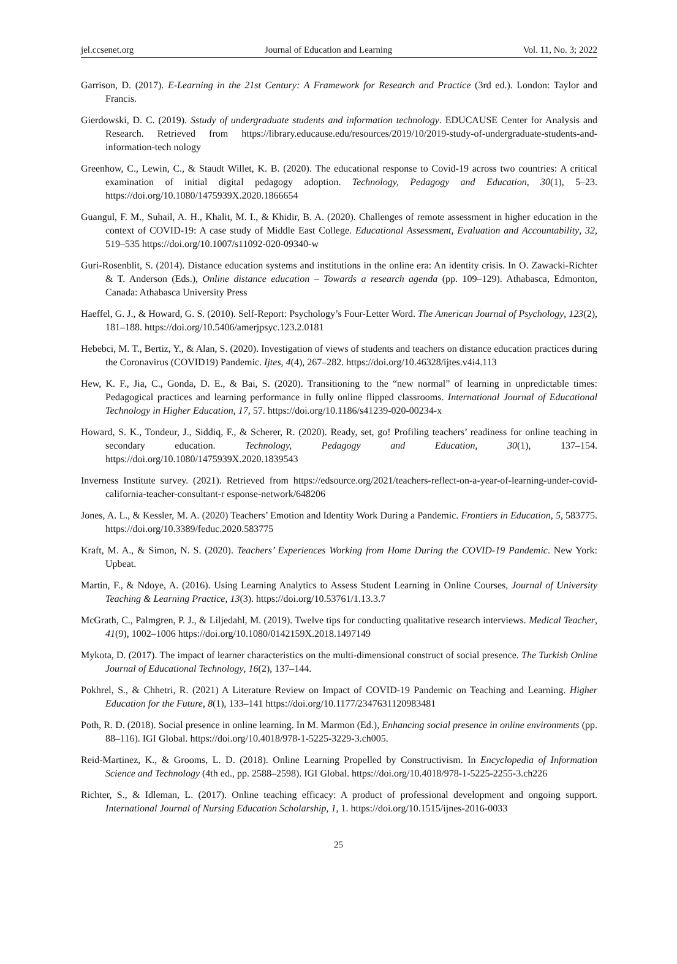jel.ccsenet.org Journal of Education and Learning Vol. 11, No. 3; 2022
Garrison, D. (2017). E-Learning in the 21st Century: A Framework for Research and Practice (3rd ed.). London: Taylor and Francis.
Gierdowski, D. C. (2019). Sstudy of undergraduate students and information technology. EDUCAUSE Center for Analysis and Research. Retrieved from https://library.educause.edu/resources/2019/10/2019-study-of-undergraduate-students-and-information-tech nology
Greenhow, C., Lewin, C., & Staudt Willet, K. B. (2020). The educational response to Covid-19 across two countries: A critical examination of initial digital pedagogy adoption. Technology, Pedagogy and Education, 30(1), 5–23. https://doi.org/10.1080/1475939X.2020.1866654
Guangul, F. M., Suhail, A. H., Khalit, M. I., & Khidir, B. A. (2020). Challenges of remote assessment in higher education in the context of COVID-19: A case study of Middle East College. Educational Assessment, Evaluation and Accountability, 32, 519–535 https://doi.org/10.1007/s11092-020-09340-w
Guri-Rosenblit, S. (2014). Distance education systems and institutions in the online era: An identity crisis. In O. Zawacki-Richter & T. Anderson (Eds.), Online distance education – Towards a research agenda (pp. 109–129). Athabasca, Edmonton, Canada: Athabasca University Press
Haeffel, G. J., & Howard, G. S. (2010). Self-Report: Psychology’s Four-Letter Word. The American Journal of Psychology, 123(2), 181–188. https://doi.org/10.5406/amerjpsyc.123.2.0181
Hebebci, M. T., Bertiz, Y., & Alan, S. (2020). Investigation of views of students and teachers on distance education practices during the Coronavirus (COVID19) Pandemic. Ijtes, 4(4), 267–282. https://doi.org/10.46328/ijtes.v4i4.113
Hew, K. F., Jia, C., Gonda, D. E., & Bai, S. (2020). Transitioning to the “new normal” of learning in unpredictable times: Pedagogical practices and learning performance in fully online flipped classrooms. International Journal of Educational Technology in Higher Education, 17, 57. https://doi.org/10.1186/s41239-020-00234-x
Howard, S. K., Tondeur, J., Siddiq, F., & Scherer, R. (2020). Ready, set, go! Profiling teachers’ readiness for online teaching in secondary education. Technology, Pedagogy and Education, 30(1), 137–154. https://doi.org/10.1080/1475939X.2020.1839543
Inverness Institute survey. (2021). Retrieved from https://edsource.org/2021/teachers-reflect-on-a-year-of-learning-under-covid-california-teacher-consultant-r esponse-network/648206
Jones, A. L., & Kessler, M. A. (2020) Teachers’ Emotion and Identity Work During a Pandemic. Frontiers in Education, 5, 583775. https://doi.org/10.3389/feduc.2020.583775
Kraft, M. A., & Simon, N. S. (2020). Teachers’ Experiences Working from Home During the COVID-19 Pandemic. New York: Upbeat.
Martin, F., & Ndoye, A. (2016). Using Learning Analytics to Assess Student Learning in Online Courses, Journal of University Teaching & Learning Practice, 13(3). https://doi.org/10.53761/1.13.3.7
McGrath, C., Palmgren, P. J., & Liljedahl, M. (2019). Twelve tips for conducting qualitative research interviews. Medical Teacher, 41(9), 1002–1006 https://doi.org/10.1080/0142159X.2018.1497149
Mykota, D. (2017). The impact of learner characteristics on the multi-dimensional construct of social presence. The Turkish Online Journal of Educational Technology, 16(2), 137–144.
Pokhrel, S., & Chhetri, R. (2021) A Literature Review on Impact of COVID-19 Pandemic on Teaching and Learning. Higher Education for the Future, 8(1), 133–141 https://doi.org/10.1177/2347631120983481
Poth, R. D. (2018). Social presence in online learning. In M. Marmon (Ed.), Enhancing social presence in online environments (pp. 88–116). IGI Global. https://doi.org/10.4018/978-1-5225-3229-3.ch005.
Reid-Martinez, K., & Grooms, L. D. (2018). Online Learning Propelled by Constructivism. In Encyclopedia of Information Science and Technology (4th ed., pp. 2588–2598). IGI Global. https://doi.org/10.4018/978-1-5225-2255-3.ch226
Richter, S., & Idleman, L. (2017). Online teaching efficacy: A product of professional development and ongoing support. International Journal of Nursing Education Scholarship, 1, 1. https://doi.org/10.1515/ijnes-2016-0033
25